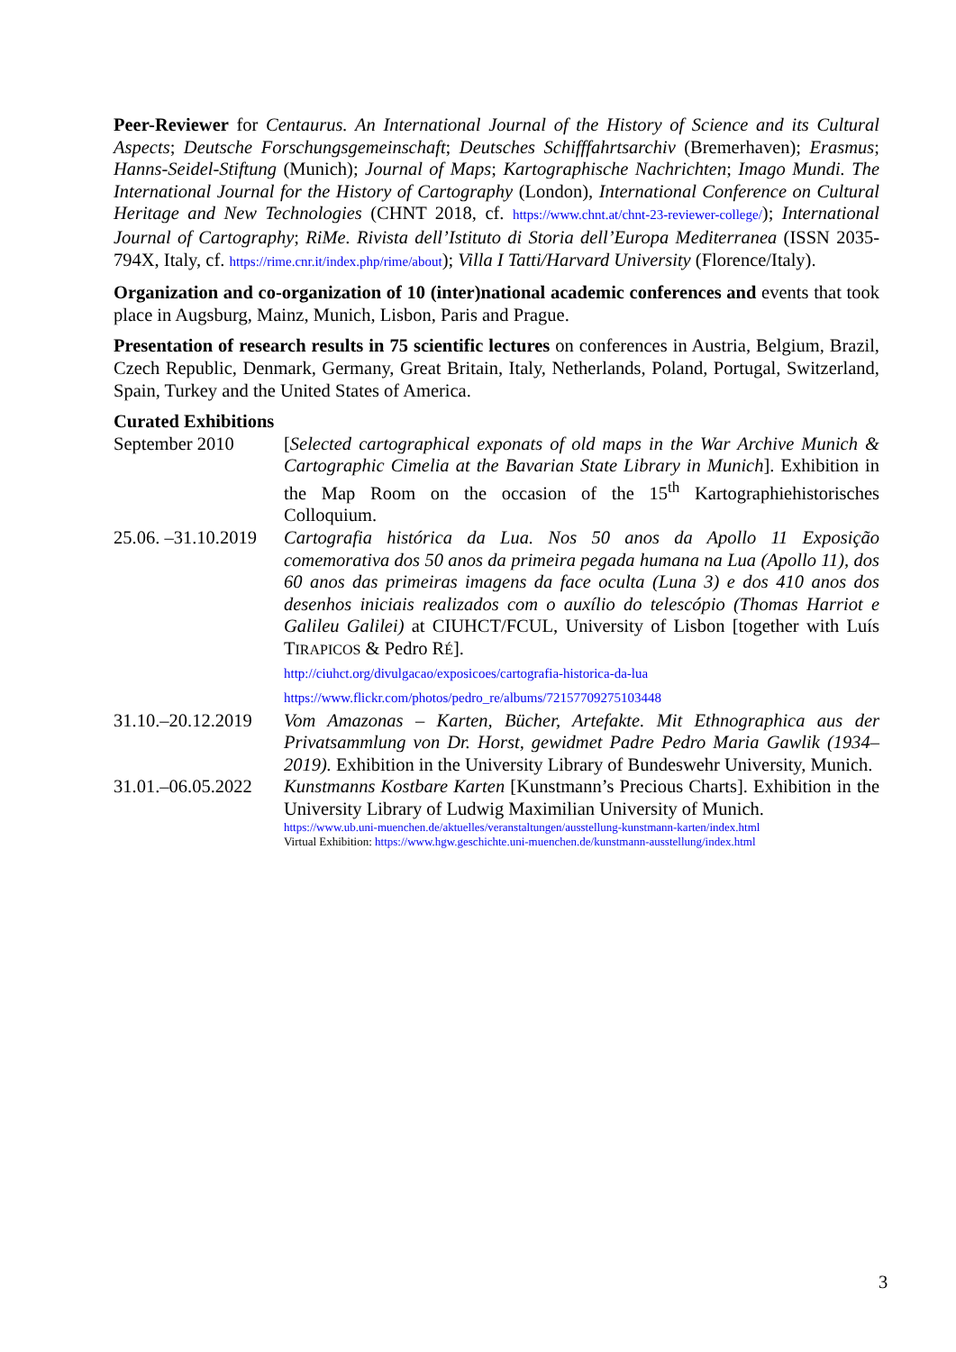Peer-Reviewer for Centaurus. An International Journal of the History of Science and its Cultural Aspects; Deutsche Forschungsgemeinschaft; Deutsches Schifffahrtsarchiv (Bremerhaven); Erasmus; Hanns-Seidel-Stiftung (Munich); Journal of Maps; Kartographische Nachrichten; Imago Mundi. The International Journal for the History of Cartography (London), International Conference on Cultural Heritage and New Technologies (CHNT 2018, cf. https://www.chnt.at/chnt-23-reviewer-college/); International Journal of Cartography; RiMe. Rivista dell’Istituto di Storia dell’Europa Mediterranea (ISSN 2035-794X, Italy, cf. https://rime.cnr.it/index.php/rime/about); Villa I Tatti/Harvard University (Florence/Italy).
Organization and co-organization of 10 (inter)national academic conferences and events that took place in Augsburg, Mainz, Munich, Lisbon, Paris and Prague.
Presentation of research results in 75 scientific lectures on conferences in Austria, Belgium, Brazil, Czech Republic, Denmark, Germany, Great Britain, Italy, Netherlands, Poland, Portugal, Switzerland, Spain, Turkey and the United States of America.
Curated Exhibitions
September 2010 [Selected cartographical exponats of old maps in the War Archive Munich & Cartographic Cimelia at the Bavarian State Library in Munich]. Exhibition in the Map Room on the occasion of the 15<sup>th</sup> Kartographiehistorisches Colloquium.
25.06. –31.10.2019
Cartografia histórica da Lua. Nos 50 anos da Apollo 11 Exposição comemorativa dos 50 anos da primeira pegada humana na Lua (Apollo 11), dos 60 anos das primeiras imagens da face oculta (Luna 3) e dos 410 anos dos desenhos iniciais realizados com o auxílio do telescópio (Thomas Harriot e Galileu Galilei) at CIUHCT/FCUL, University of Lisbon [together with Luís TIRAPICOS & Pedro RÉ].
http://ciuhct.org/divulgacao/exposicoes/cartografia-historica-da-lua
https://www.flickr.com/photos/pedro_re/albums/72157709275103448
31.10.–20.12.2019
Vom Amazonas – Karten, Bücher, Artefakte. Mit Ethnographica aus der Privatsammlung von Dr. Horst, gewidmet Padre Pedro Maria Gawlik (1934–2019). Exhibition in the University Library of Bundeswehr University, Munich.
31.01.–06.05.2022
Kunstmanns Kostbare Karten [Kunstmann’s Precious Charts]. Exhibition in the University Library of Ludwig Maximilian University of Munich.
https://www.ub.uni-muenchen.de/aktuelles/veranstaltungen/ausstellung-kunstmann-karten/index.html
Virtual Exhibition: https://www.hgw.geschichte.uni-muenchen.de/kunstmann-ausstellung/index.html
3